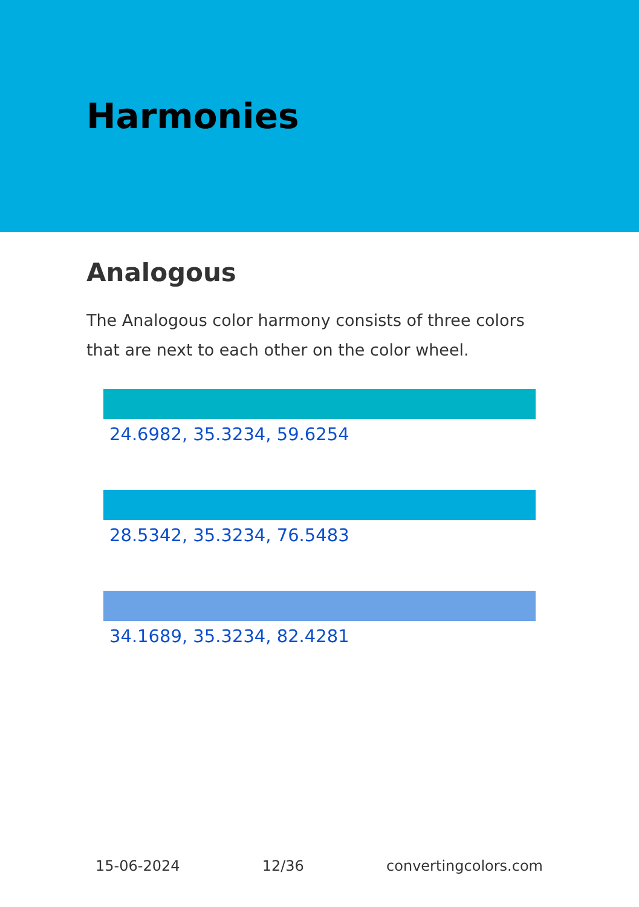Harmonies
Analogous
The Analogous color harmony consists of three colors that are next to each other on the color wheel.
24.6982, 35.3234, 59.6254
28.5342, 35.3234, 76.5483
34.1689, 35.3234, 82.4281
15-06-2024 12/36 convertingcolors.com